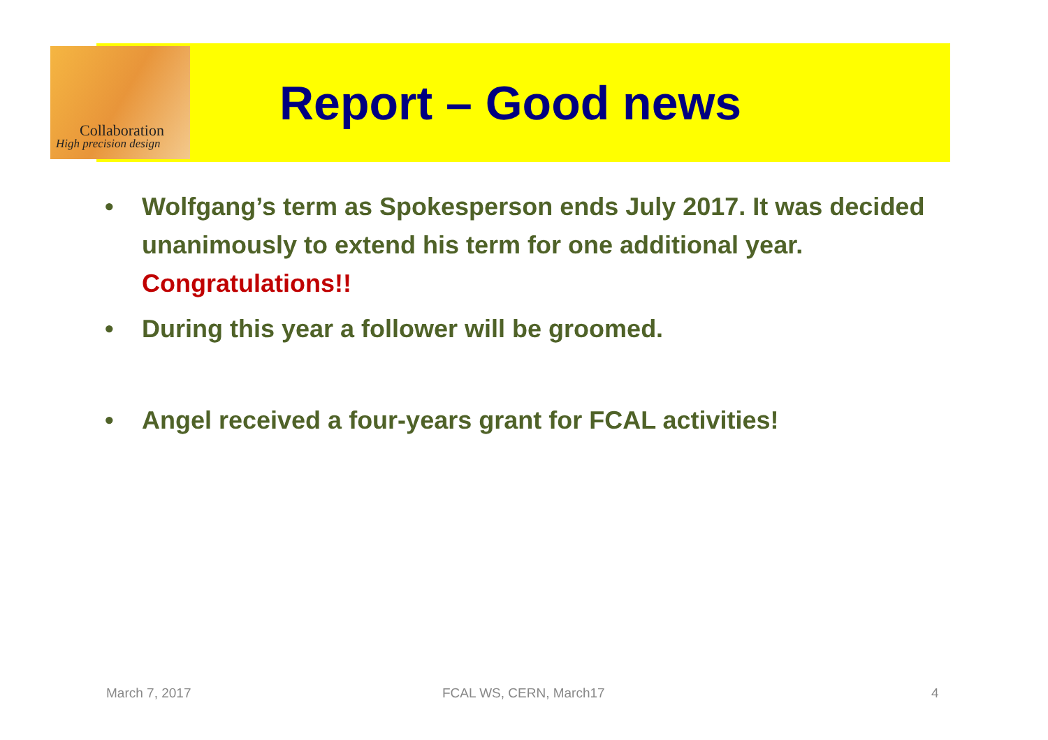Collaboration
High precision design
Report – Good news
• Wolfgang’s term as Spokesperson ends July 2017. It was decided unanimously to extend his term for one additional year. Congratulations!!
• During this year a follower will be groomed.
• Angel received a four-years grant for FCAL activities!
March 7, 2017 FCAL WS, CERN, March17 4